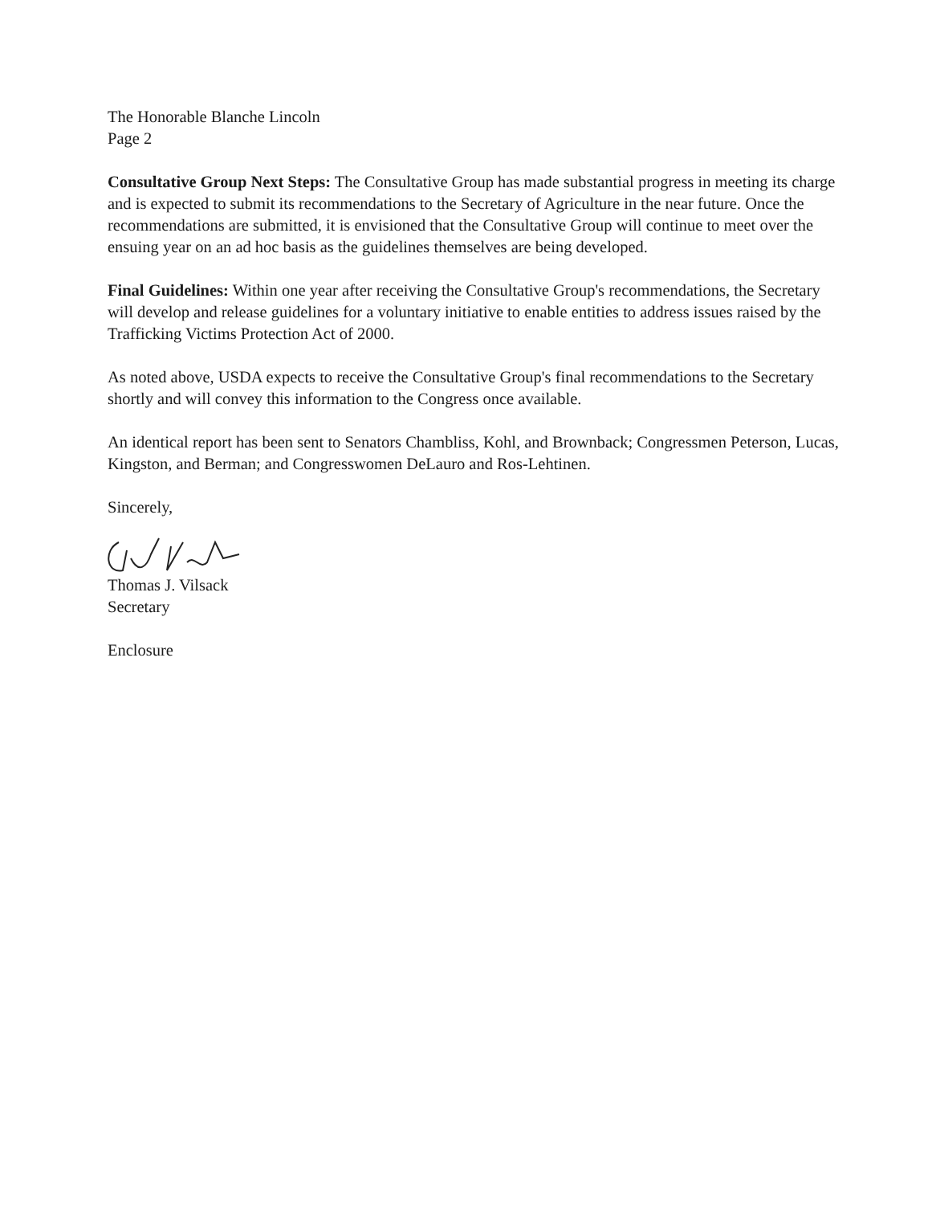The Honorable Blanche Lincoln
Page 2
Consultative Group Next Steps: The Consultative Group has made substantial progress in meeting its charge and is expected to submit its recommendations to the Secretary of Agriculture in the near future. Once the recommendations are submitted, it is envisioned that the Consultative Group will continue to meet over the ensuing year on an ad hoc basis as the guidelines themselves are being developed.
Final Guidelines: Within one year after receiving the Consultative Group's recommendations, the Secretary will develop and release guidelines for a voluntary initiative to enable entities to address issues raised by the Trafficking Victims Protection Act of 2000.
As noted above, USDA expects to receive the Consultative Group's final recommendations to the Secretary shortly and will convey this information to the Congress once available.
An identical report has been sent to Senators Chambliss, Kohl, and Brownback; Congressmen Peterson, Lucas, Kingston, and Berman; and Congresswomen DeLauro and Ros-Lehtinen.
Sincerely,
Thomas J. Vilsack
Secretary
Enclosure